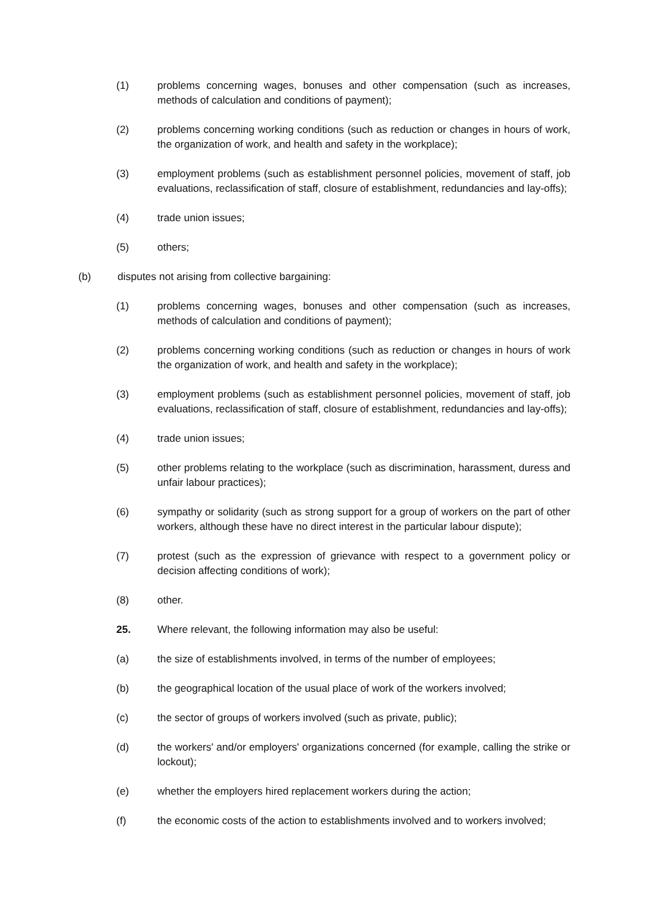(1) problems concerning wages, bonuses and other compensation (such as increases, methods of calculation and conditions of payment);
(2) problems concerning working conditions (such as reduction or changes in hours of work, the organization of work, and health and safety in the workplace);
(3) employment problems (such as establishment personnel policies, movement of staff, job evaluations, reclassification of staff, closure of establishment, redundancies and lay-offs);
(4) trade union issues;
(5) others;
(b) disputes not arising from collective bargaining:
(1) problems concerning wages, bonuses and other compensation (such as increases, methods of calculation and conditions of payment);
(2) problems concerning working conditions (such as reduction or changes in hours of work the organization of work, and health and safety in the workplace);
(3) employment problems (such as establishment personnel policies, movement of staff, job evaluations, reclassification of staff, closure of establishment, redundancies and lay-offs);
(4) trade union issues;
(5) other problems relating to the workplace (such as discrimination, harassment, duress and unfair labour practices);
(6) sympathy or solidarity (such as strong support for a group of workers on the part of other workers, although these have no direct interest in the particular labour dispute);
(7) protest (such as the expression of grievance with respect to a government policy or decision affecting conditions of work);
(8) other.
25. Where relevant, the following information may also be useful:
(a) the size of establishments involved, in terms of the number of employees;
(b) the geographical location of the usual place of work of the workers involved;
(c) the sector of groups of workers involved (such as private, public);
(d) the workers' and/or employers' organizations concerned (for example, calling the strike or lockout);
(e) whether the employers hired replacement workers during the action;
(f) the economic costs of the action to establishments involved and to workers involved;